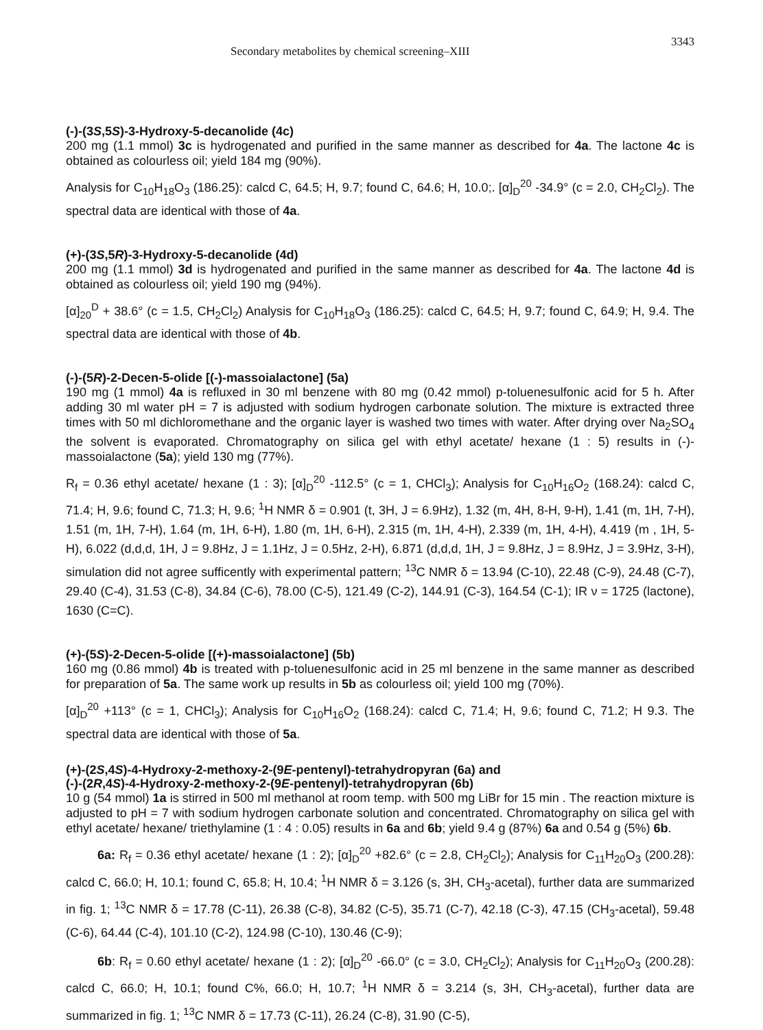Secondary metabolites by chemical screening–XIII 3343
(-)-(3S,5S)-3-Hydroxy-5-decanolide (4c)
200 mg (1.1 mmol) 3c is hydrogenated and purified in the same manner as described for 4a. The lactone 4c is obtained as colourless oil; yield 184 mg (90%).
Analysis for C<sub>10</sub>H<sub>18</sub>O<sub>3</sub> (186.25): calcd C, 64.5; H, 9.7; found C, 64.6; H, 10.0;. [α]<sub>D</sub><sup>20</sup> -34.9° (c = 2.0, CH<sub>2</sub>Cl<sub>2</sub>). The spectral data are identical with those of 4a.
(+)-(3S,5R)-3-Hydroxy-5-decanolide (4d)
200 mg (1.1 mmol) 3d is hydrogenated and purified in the same manner as described for 4a. The lactone 4d is obtained as colourless oil; yield 190 mg (94%).
[α]<sub>20</sub><sup>D</sup> + 38.6° (c = 1.5, CH<sub>2</sub>Cl<sub>2</sub>) Analysis for C<sub>10</sub>H<sub>18</sub>O<sub>3</sub> (186.25): calcd C, 64.5; H, 9.7; found C, 64.9; H, 9.4. The spectral data are identical with those of 4b.
(-)-(5R)-2-Decen-5-olide [(-)-massoialactone] (5a)
190 mg (1 mmol) 4a is refluxed in 30 ml benzene with 80 mg (0.42 mmol) p-toluenesulfonic acid for 5 h. After adding 30 ml water pH = 7 is adjusted with sodium hydrogen carbonate solution. The mixture is extracted three times with 50 ml dichloromethane and the organic layer is washed two times with water. After drying over Na<sub>2</sub>SO<sub>4</sub> the solvent is evaporated. Chromatography on silica gel with ethyl acetate/ hexane (1 : 5) results in (-)-massoialactone (5a); yield 130 mg (77%).
R<sub>f</sub> = 0.36 ethyl acetate/ hexane (1 : 3); [α]<sub>D</sub><sup>20</sup> -112.5° (c = 1, CHCl<sub>3</sub>); Analysis for C<sub>10</sub>H<sub>16</sub>O<sub>2</sub> (168.24): calcd C, 71.4; H, 9.6; found C, 71.3; H, 9.6; <sup>1</sup>H NMR δ = 0.901 (t, 3H, J = 6.9Hz), 1.32 (m, 4H, 8-H, 9-H), 1.41 (m, 1H, 7-H), 1.51 (m, 1H, 7-H), 1.64 (m, 1H, 6-H), 1.80 (m, 1H, 6-H), 2.315 (m, 1H, 4-H), 2.339 (m, 1H, 4-H), 4.419 (m , 1H, 5-H), 6.022 (d,d,d, 1H, J = 9.8Hz, J = 1.1Hz, J = 0.5Hz, 2-H), 6.871 (d,d,d, 1H, J = 9.8Hz, J = 8.9Hz, J = 3.9Hz, 3-H), simulation did not agree sufficently with experimental pattern; <sup>13</sup>C NMR δ = 13.94 (C-10), 22.48 (C-9), 24.48 (C-7), 29.40 (C-4), 31.53 (C-8), 34.84 (C-6), 78.00 (C-5), 121.49 (C-2), 144.91 (C-3), 164.54 (C-1); IR ν = 1725 (lactone), 1630 (C=C).
(+)-(5S)-2-Decen-5-olide [(+)-massoialactone] (5b)
160 mg (0.86 mmol) 4b is treated with p-toluenesulfonic acid in 25 ml benzene in the same manner as described for preparation of 5a. The same work up results in 5b as colourless oil; yield 100 mg (70%).
[α]<sub>D</sub><sup>20</sup> +113° (c = 1, CHCl<sub>3</sub>); Analysis for C<sub>10</sub>H<sub>16</sub>O<sub>2</sub> (168.24): calcd C, 71.4; H, 9.6; found C, 71.2; H 9.3. The spectral data are identical with those of 5a.
(+)-(2S,4S)-4-Hydroxy-2-methoxy-2-(9E-pentenyl)-tetrahydropyran (6a) and
(-)-(2R,4S)-4-Hydroxy-2-methoxy-2-(9E-pentenyl)-tetrahydropyran (6b)
10 g (54 mmol) 1a is stirred in 500 ml methanol at room temp. with 500 mg LiBr for 15 min . The reaction mixture is adjusted to pH = 7 with sodium hydrogen carbonate solution and concentrated. Chromatography on silica gel with ethyl acetate/ hexane/ triethylamine (1 : 4 : 0.05) results in 6a and 6b; yield 9.4 g (87%) 6a and 0.54 g (5%) 6b.
6a: R<sub>f</sub> = 0.36 ethyl acetate/ hexane (1 : 2); [α]<sub>D</sub><sup>20</sup> +82.6° (c = 2.8, CH<sub>2</sub>Cl<sub>2</sub>); Analysis for C<sub>11</sub>H<sub>20</sub>O<sub>3</sub> (200.28): calcd C, 66.0; H, 10.1; found C, 65.8; H, 10.4; <sup>1</sup>H NMR δ = 3.126 (s, 3H, CH<sub>3</sub>-acetal), further data are summarized in fig. 1; <sup>13</sup>C NMR δ = 17.78 (C-11), 26.38 (C-8), 34.82 (C-5), 35.71 (C-7), 42.18 (C-3), 47.15 (CH<sub>3</sub>-acetal), 59.48 (C-6), 64.44 (C-4), 101.10 (C-2), 124.98 (C-10), 130.46 (C-9);
6b: R<sub>f</sub> = 0.60 ethyl acetate/ hexane (1 : 2); [α]<sub>D</sub><sup>20</sup> -66.0° (c = 3.0, CH<sub>2</sub>Cl<sub>2</sub>); Analysis for C<sub>11</sub>H<sub>20</sub>O<sub>3</sub> (200.28): calcd C, 66.0; H, 10.1; found C%, 66.0; H, 10.7; <sup>1</sup>H NMR δ = 3.214 (s, 3H, CH<sub>3</sub>-acetal), further data are summarized in fig. 1; <sup>13</sup>C NMR δ = 17.73 (C-11), 26.24 (C-8), 31.90 (C-5),